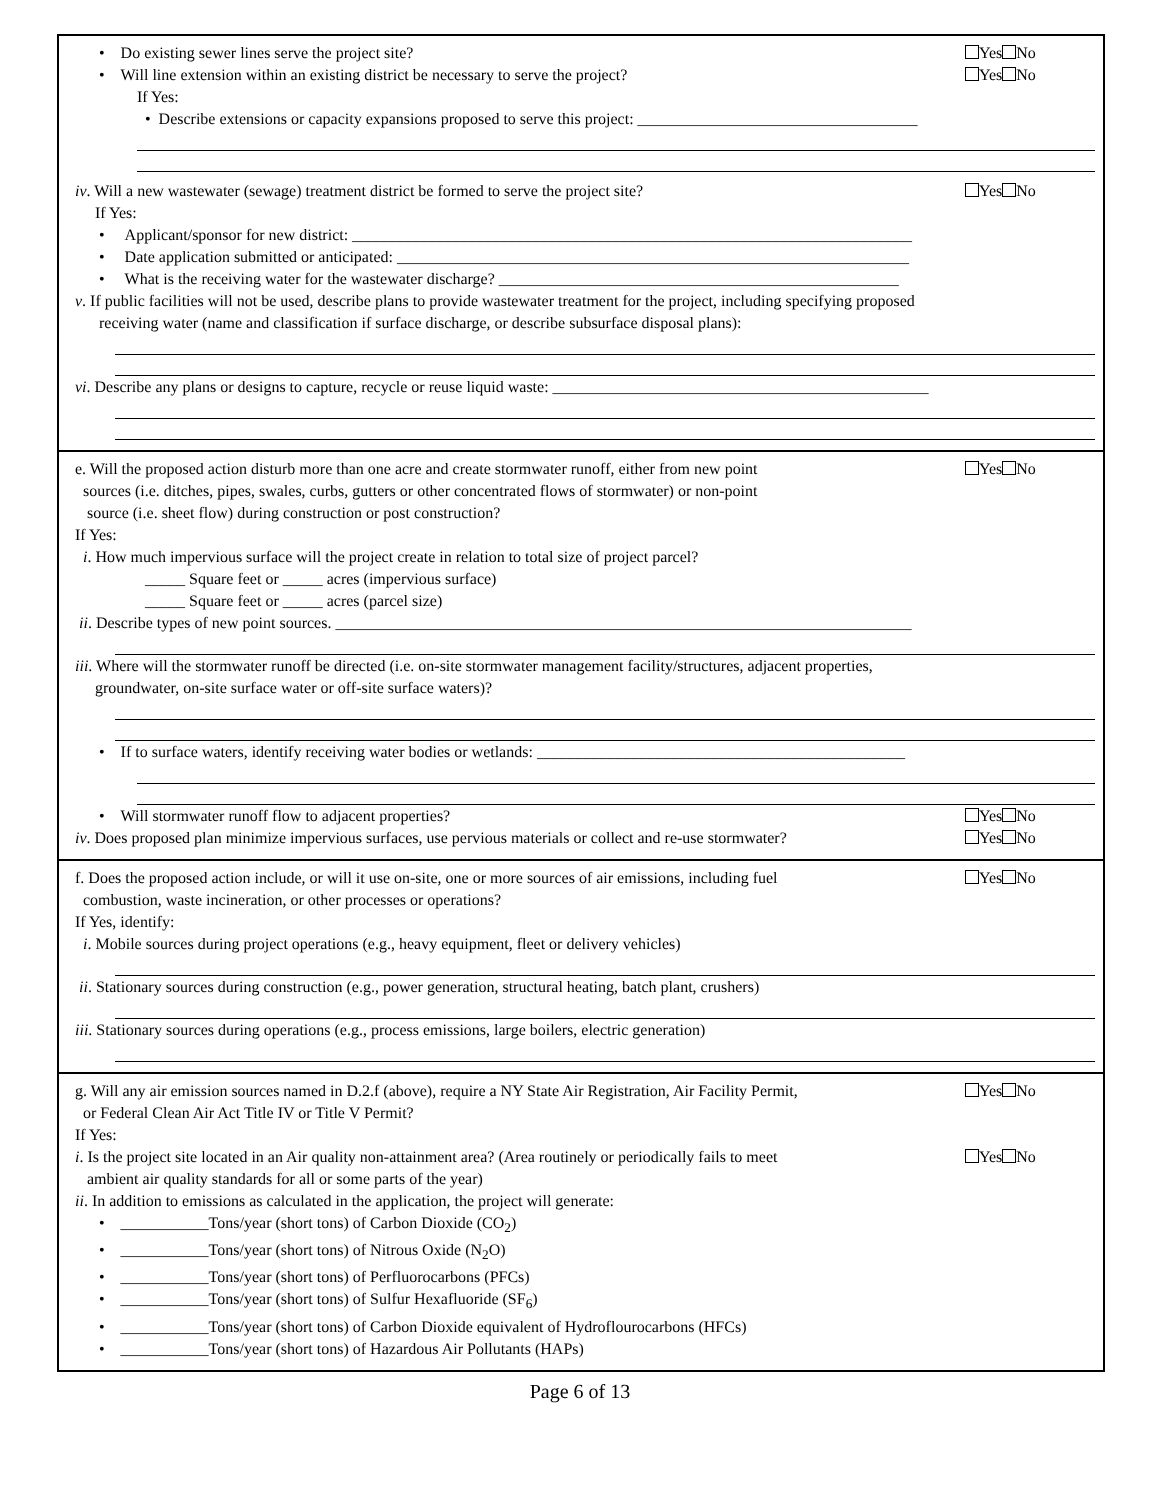• Do existing sewer lines serve the project site?
Yes No
• Will line extension within an existing district be necessary to serve the project?
Yes No
If Yes:
• Describe extensions or capacity expansions proposed to serve this project: ___________________________________
iv. Will a new wastewater (sewage) treatment district be formed to serve the project site?
Yes No
If Yes:
• Applicant/sponsor for new district: ______________________________________________________________________
• Date application submitted or anticipated: ________________________________________________________________
• What is the receiving water for the wastewater discharge? __________________________________________________
v. If public facilities will not be used, describe plans to provide wastewater treatment for the project, including specifying proposed
receiving water (name and classification if surface discharge, or describe subsurface disposal plans):
vi. Describe any plans or designs to capture, recycle or reuse liquid waste: _______________________________________________
e. Will the proposed action disturb more than one acre and create stormwater runoff, either from new point
sources (i.e. ditches, pipes, swales, curbs, gutters or other concentrated flows of stormwater) or non-point
source (i.e. sheet flow) during construction or post construction?
Yes No
If Yes:
i. How much impervious surface will the project create in relation to total size of project parcel?
_____ Square feet or _____ acres (impervious surface)
_____ Square feet or _____ acres (parcel size)
ii. Describe types of new point sources. ________________________________________________________________________
iii. Where will the stormwater runoff be directed (i.e. on-site stormwater management facility/structures, adjacent properties,
groundwater, on-site surface water or off-site surface waters)?
• If to surface waters, identify receiving water bodies or wetlands: ______________________________________________
• Will stormwater runoff flow to adjacent properties?
Yes No
iv. Does proposed plan minimize impervious surfaces, use pervious materials or collect and re-use stormwater?
Yes No
f. Does the proposed action include, or will it use on-site, one or more sources of air emissions, including fuel
combustion, waste incineration, or other processes or operations?
Yes No
If Yes, identify:
i. Mobile sources during project operations (e.g., heavy equipment, fleet or delivery vehicles)
ii. Stationary sources during construction (e.g., power generation, structural heating, batch plant, crushers)
iii. Stationary sources during operations (e.g., process emissions, large boilers, electric generation)
g. Will any air emission sources named in D.2.f (above), require a NY State Air Registration, Air Facility Permit,
or Federal Clean Air Act Title IV or Title V Permit?
Yes No
If Yes:
i. Is the project site located in an Air quality non-attainment area? (Area routinely or periodically fails to meet
ambient air quality standards for all or some parts of the year)
Yes No
ii. In addition to emissions as calculated in the application, the project will generate:
• ___________Tons/year (short tons) of Carbon Dioxide (CO<sub>2</sub>)
• ___________Tons/year (short tons) of Nitrous Oxide (N<sub>2</sub>O)
• ___________Tons/year (short tons) of Perfluorocarbons (PFCs)
• ___________Tons/year (short tons) of Sulfur Hexafluoride (SF<sub>6</sub>)
• ___________Tons/year (short tons) of Carbon Dioxide equivalent of Hydroflourocarbons (HFCs)
• ___________Tons/year (short tons) of Hazardous Air Pollutants (HAPs)
Page 6 of 13